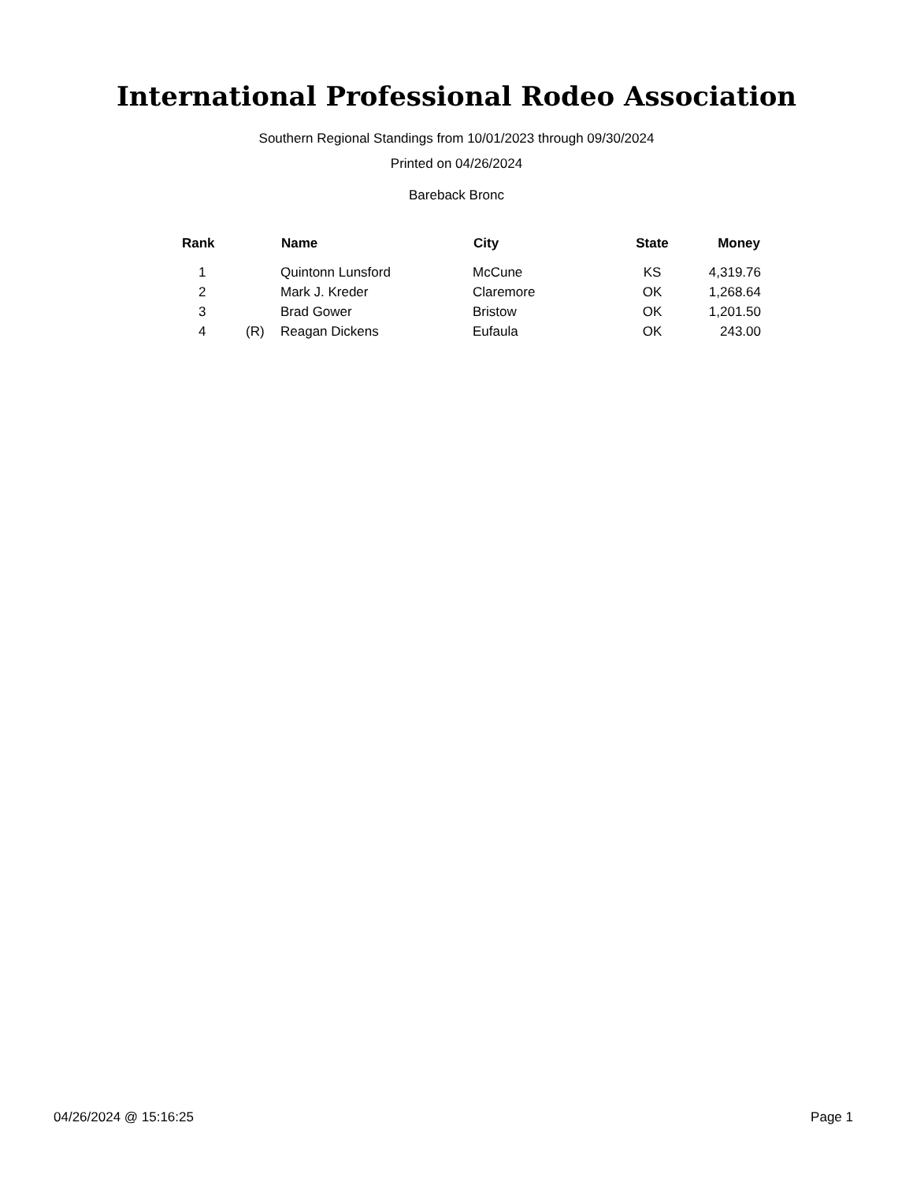International Professional Rodeo Association
Southern Regional Standings from 10/01/2023 through 09/30/2024
Printed on 04/26/2024
Bareback Bronc
| Rank | | Name | City | State | Money |
| --- | --- | --- | --- | --- | --- |
| 1 | | Quintonn Lunsford | McCune | KS | 4,319.76 |
| 2 | | Mark J. Kreder | Claremore | OK | 1,268.64 |
| 3 | | Brad Gower | Bristow | OK | 1,201.50 |
| 4 | (R) | Reagan Dickens | Eufaula | OK | 243.00 |
04/26/2024 @ 15:16:25 Page 1